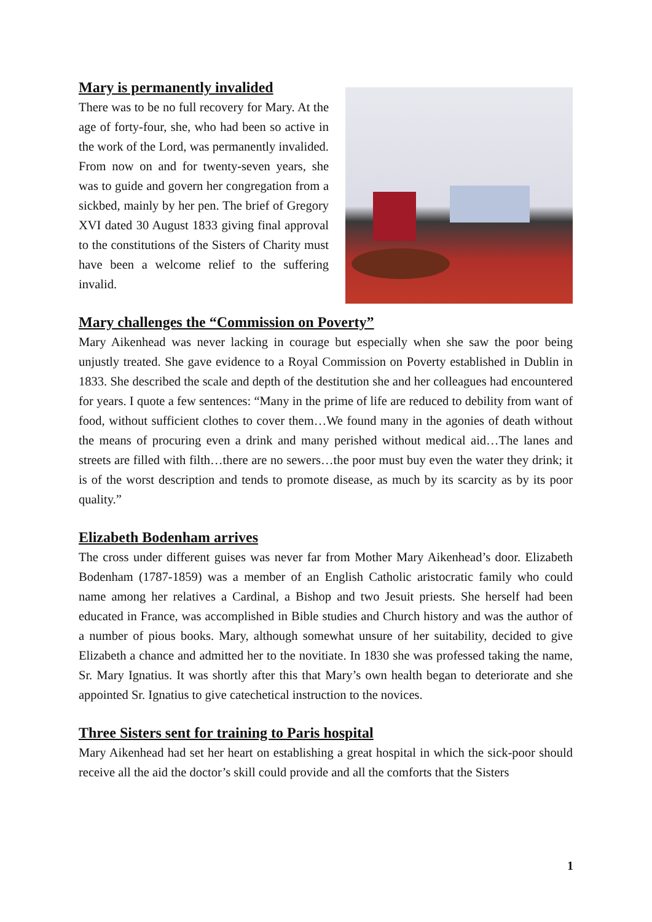Mary is permanently invalided
There was to be no full recovery for Mary. At the age of forty-four, she, who had been so active in the work of the Lord, was permanently invalided. From now on and for twenty-seven years, she was to guide and govern her congregation from a sickbed, mainly by her pen. The brief of Gregory XVI dated 30 August 1833 giving final approval to the constitutions of the Sisters of Charity must have been a welcome relief to the suffering invalid.
Mary challenges the “Commission on Poverty”
Mary Aikenhead was never lacking in courage but especially when she saw the poor being unjustly treated. She gave evidence to a Royal Commission on Poverty established in Dublin in 1833. She described the scale and depth of the destitution she and her colleagues had encountered for years. I quote a few sentences: “Many in the prime of life are reduced to debility from want of food, without sufficient clothes to cover them…We found many in the agonies of death without the means of procuring even a drink and many perished without medical aid…The lanes and streets are filled with filth…there are no sewers…the poor must buy even the water they drink; it is of the worst description and tends to promote disease, as much by its scarcity as by its poor quality.”
Elizabeth Bodenham arrives
The cross under different guises was never far from Mother Mary Aikenhead’s door. Elizabeth Bodenham (1787-1859) was a member of an English Catholic aristocratic family who could name among her relatives a Cardinal, a Bishop and two Jesuit priests. She herself had been educated in France, was accomplished in Bible studies and Church history and was the author of a number of pious books. Mary, although somewhat unsure of her suitability, decided to give Elizabeth a chance and admitted her to the novitiate. In 1830 she was professed taking the name, Sr. Mary Ignatius. It was shortly after this that Mary’s own health began to deteriorate and she appointed Sr. Ignatius to give catechetical instruction to the novices.
Three Sisters sent for training to Paris hospital
Mary Aikenhead had set her heart on establishing a great hospital in which the sick-poor should receive all the aid the doctor’s skill could provide and all the comforts that the Sisters
1